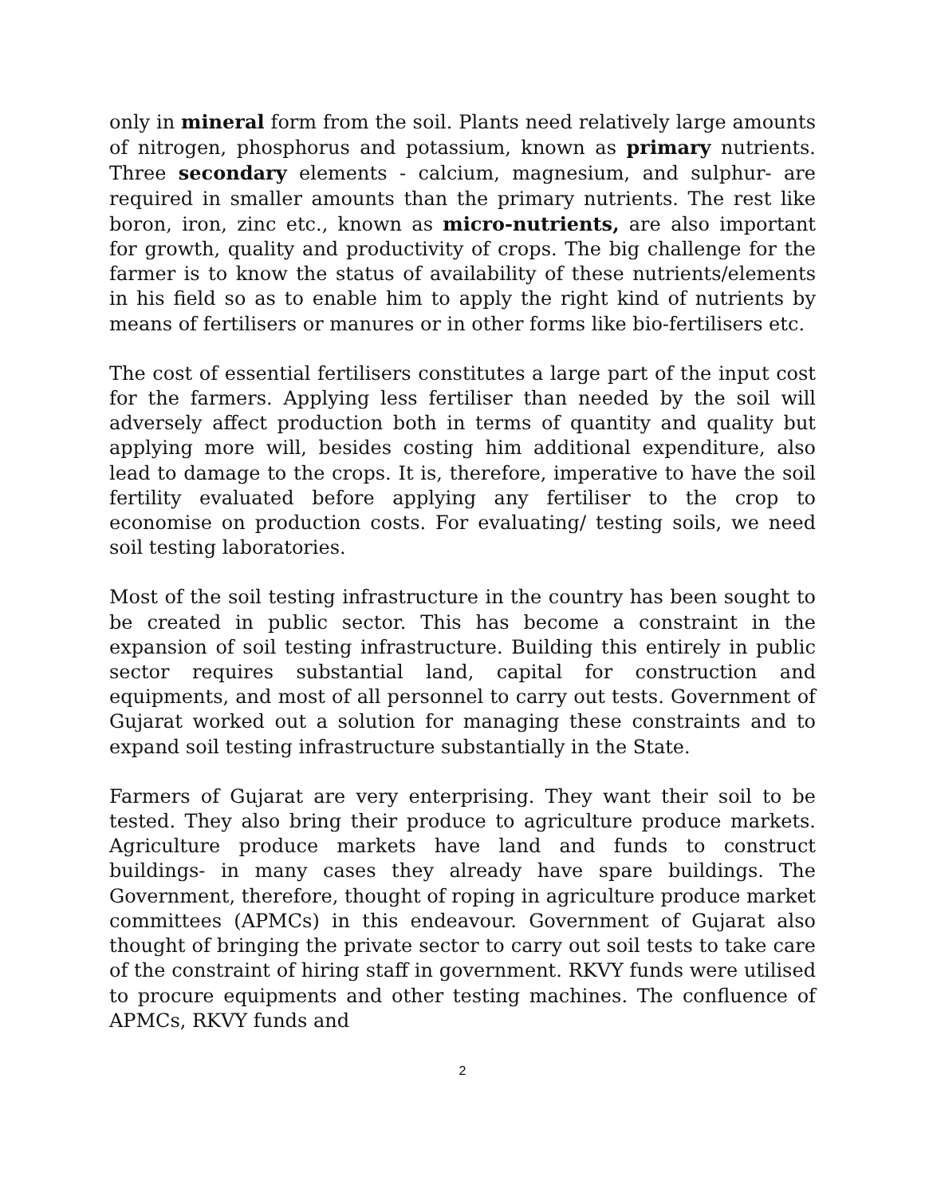only in mineral form from the soil. Plants need relatively large amounts of nitrogen, phosphorus and potassium, known as primary nutrients. Three secondary elements - calcium, magnesium, and sulphur- are required in smaller amounts than the primary nutrients. The rest like boron, iron, zinc etc., known as micro-nutrients, are also important for growth, quality and productivity of crops. The big challenge for the farmer is to know the status of availability of these nutrients/elements in his field so as to enable him to apply the right kind of nutrients by means of fertilisers or manures or in other forms like bio-fertilisers etc.
The cost of essential fertilisers constitutes a large part of the input cost for the farmers. Applying less fertiliser than needed by the soil will adversely affect production both in terms of quantity and quality but applying more will, besides costing him additional expenditure, also lead to damage to the crops. It is, therefore, imperative to have the soil fertility evaluated before applying any fertiliser to the crop to economise on production costs. For evaluating/ testing soils, we need soil testing laboratories.
Most of the soil testing infrastructure in the country has been sought to be created in public sector. This has become a constraint in the expansion of soil testing infrastructure. Building this entirely in public sector requires substantial land, capital for construction and equipments, and most of all personnel to carry out tests. Government of Gujarat worked out a solution for managing these constraints and to expand soil testing infrastructure substantially in the State.
Farmers of Gujarat are very enterprising. They want their soil to be tested. They also bring their produce to agriculture produce markets. Agriculture produce markets have land and funds to construct buildings- in many cases they already have spare buildings. The Government, therefore, thought of roping in agriculture produce market committees (APMCs) in this endeavour. Government of Gujarat also thought of bringing the private sector to carry out soil tests to take care of the constraint of hiring staff in government. RKVY funds were utilised to procure equipments and other testing machines. The confluence of APMCs, RKVY funds and
2